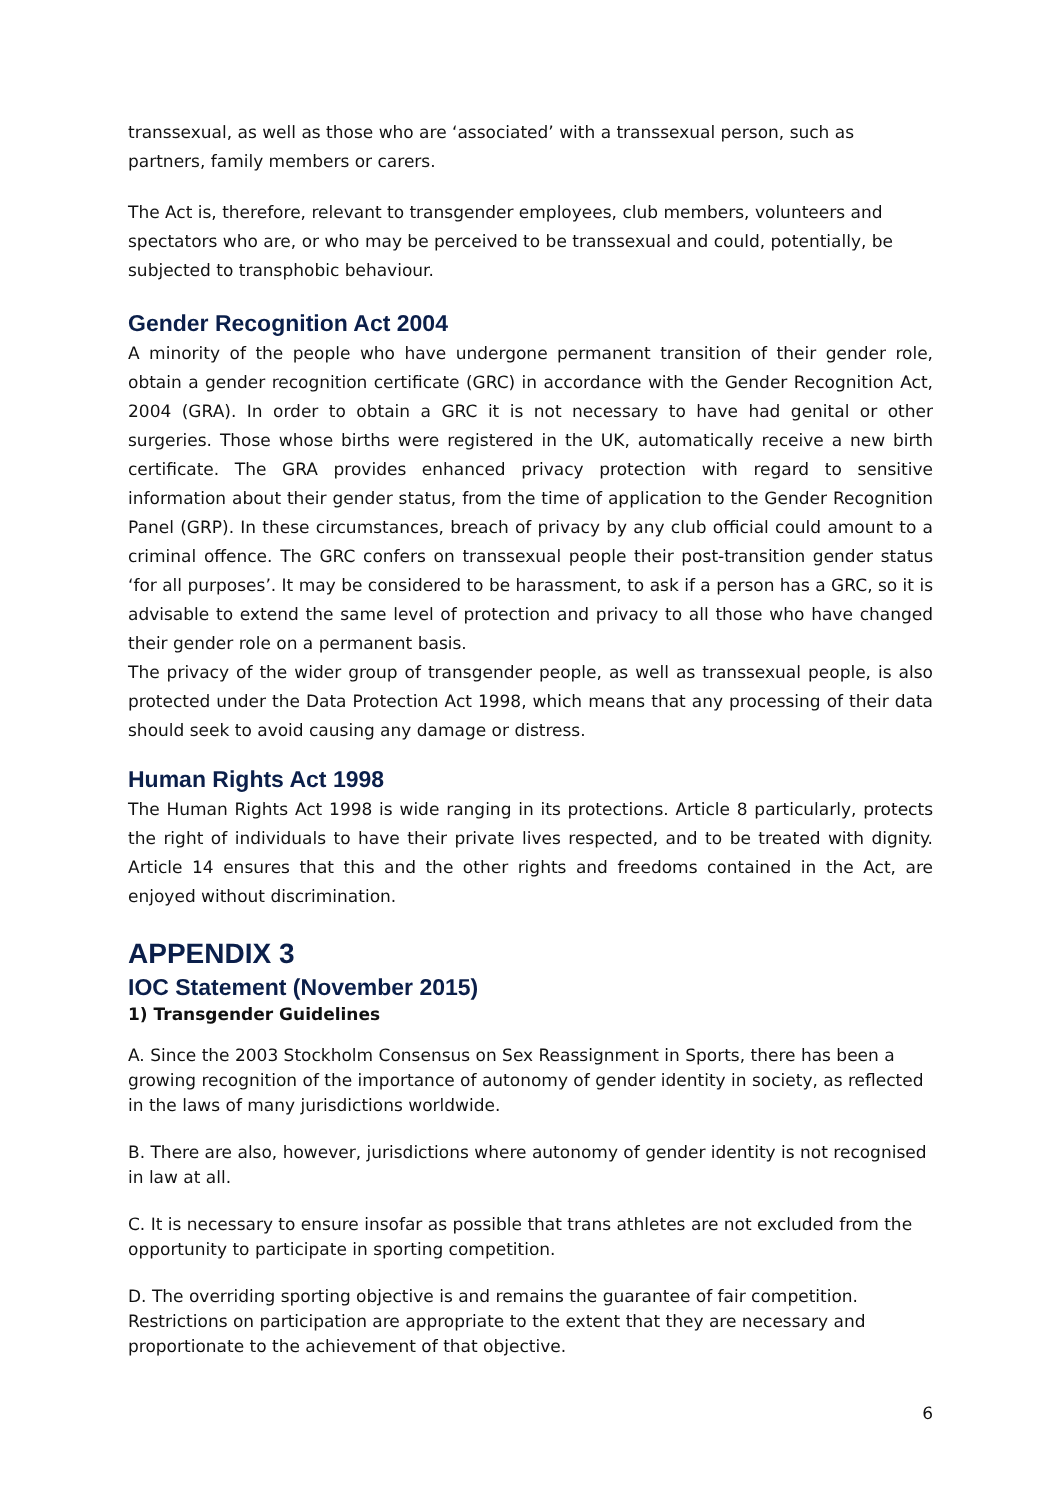transsexual, as well as those who are ‘associated’ with a transsexual person, such as partners, family members or carers.
The Act is, therefore, relevant to transgender employees, club members, volunteers and spectators who are, or who may be perceived to be transsexual and could, potentially, be subjected to transphobic behaviour.
Gender Recognition Act 2004
A minority of the people who have undergone permanent transition of their gender role, obtain a gender recognition certificate (GRC) in accordance with the Gender Recognition Act, 2004 (GRA). In order to obtain a GRC it is not necessary to have had genital or other surgeries. Those whose births were registered in the UK, automatically receive a new birth certificate. The GRA provides enhanced privacy protection with regard to sensitive information about their gender status, from the time of application to the Gender Recognition Panel (GRP). In these circumstances, breach of privacy by any club official could amount to a criminal offence. The GRC confers on transsexual people their post-transition gender status ‘for all purposes’. It may be considered to be harassment, to ask if a person has a GRC, so it is advisable to extend the same level of protection and privacy to all those who have changed their gender role on a permanent basis.
The privacy of the wider group of transgender people, as well as transsexual people, is also protected under the Data Protection Act 1998, which means that any processing of their data should seek to avoid causing any damage or distress.
Human Rights Act 1998
The Human Rights Act 1998 is wide ranging in its protections. Article 8 particularly, protects the right of individuals to have their private lives respected, and to be treated with dignity. Article 14 ensures that this and the other rights and freedoms contained in the Act, are enjoyed without discrimination.
APPENDIX 3
IOC Statement (November 2015)
1) Transgender Guidelines
A. Since the 2003 Stockholm Consensus on Sex Reassignment in Sports, there has been a growing recognition of the importance of autonomy of gender identity in society, as reflected in the laws of many jurisdictions worldwide.
B. There are also, however, jurisdictions where autonomy of gender identity is not recognised in law at all.
C. It is necessary to ensure insofar as possible that trans athletes are not excluded from the opportunity to participate in sporting competition.
D. The overriding sporting objective is and remains the guarantee of fair competition. Restrictions on participation are appropriate to the extent that they are necessary and proportionate to the achievement of that objective.
6